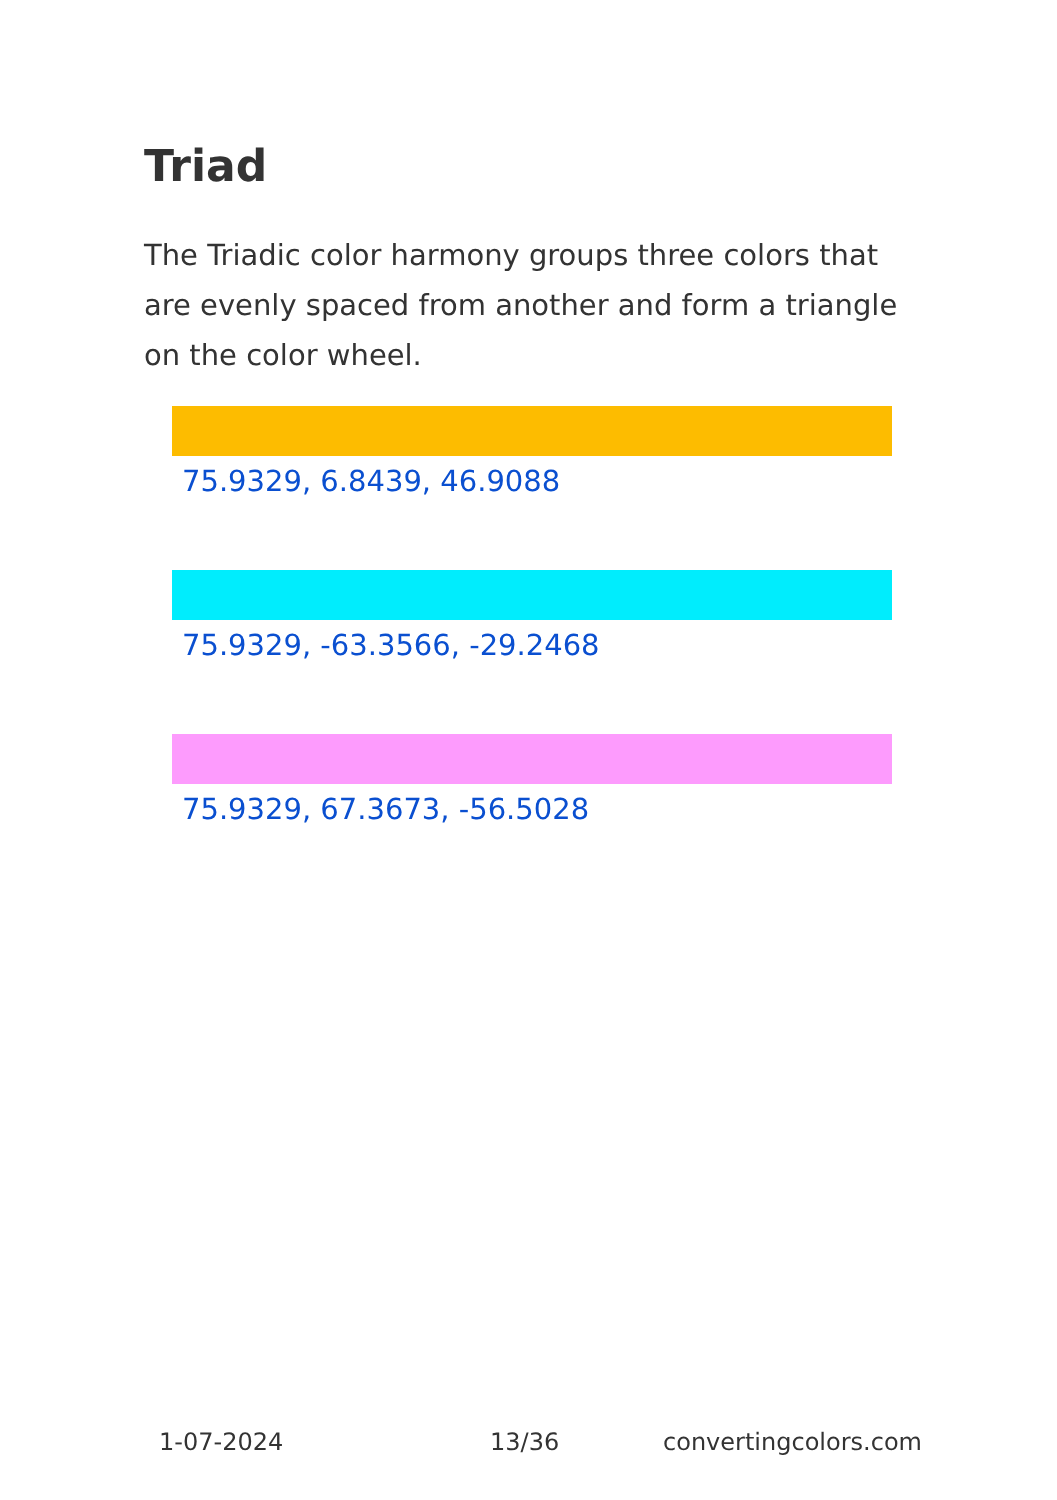Triad
The Triadic color harmony groups three colors that are evenly spaced from another and form a triangle on the color wheel.
75.9329, 6.8439, 46.9088
75.9329, -63.3566, -29.2468
75.9329, 67.3673, -56.5028
1-07-2024 13/36 convertingcolors.com